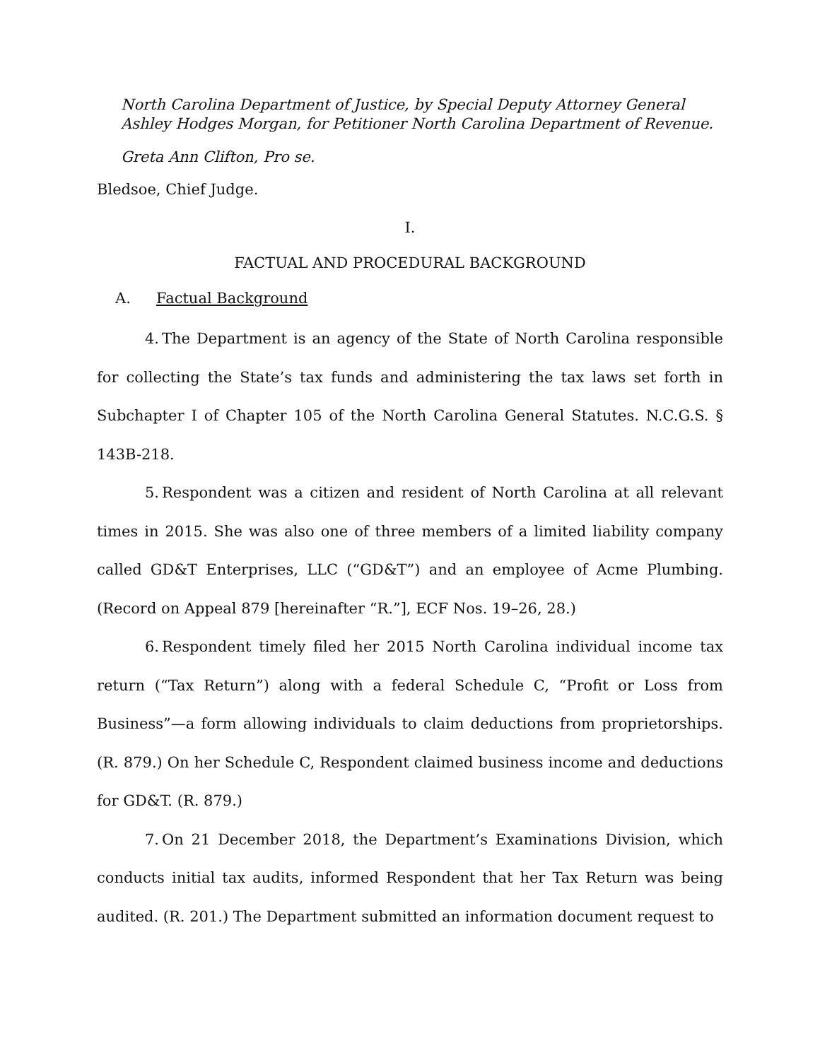North Carolina Department of Justice, by Special Deputy Attorney General Ashley Hodges Morgan, for Petitioner North Carolina Department of Revenue.
Greta Ann Clifton, Pro se.
Bledsoe, Chief Judge.
I.
FACTUAL AND PROCEDURAL BACKGROUND
A. Factual Background
4. The Department is an agency of the State of North Carolina responsible for collecting the State’s tax funds and administering the tax laws set forth in Subchapter I of Chapter 105 of the North Carolina General Statutes. N.C.G.S. § 143B-218.
5. Respondent was a citizen and resident of North Carolina at all relevant times in 2015. She was also one of three members of a limited liability company called GD&T Enterprises, LLC (“GD&T”) and an employee of Acme Plumbing. (Record on Appeal 879 [hereinafter “R.”], ECF Nos. 19–26, 28.)
6. Respondent timely filed her 2015 North Carolina individual income tax return (“Tax Return”) along with a federal Schedule C, “Profit or Loss from Business”—a form allowing individuals to claim deductions from proprietorships. (R. 879.) On her Schedule C, Respondent claimed business income and deductions for GD&T. (R. 879.)
7. On 21 December 2018, the Department’s Examinations Division, which conducts initial tax audits, informed Respondent that her Tax Return was being audited. (R. 201.) The Department submitted an information document request to